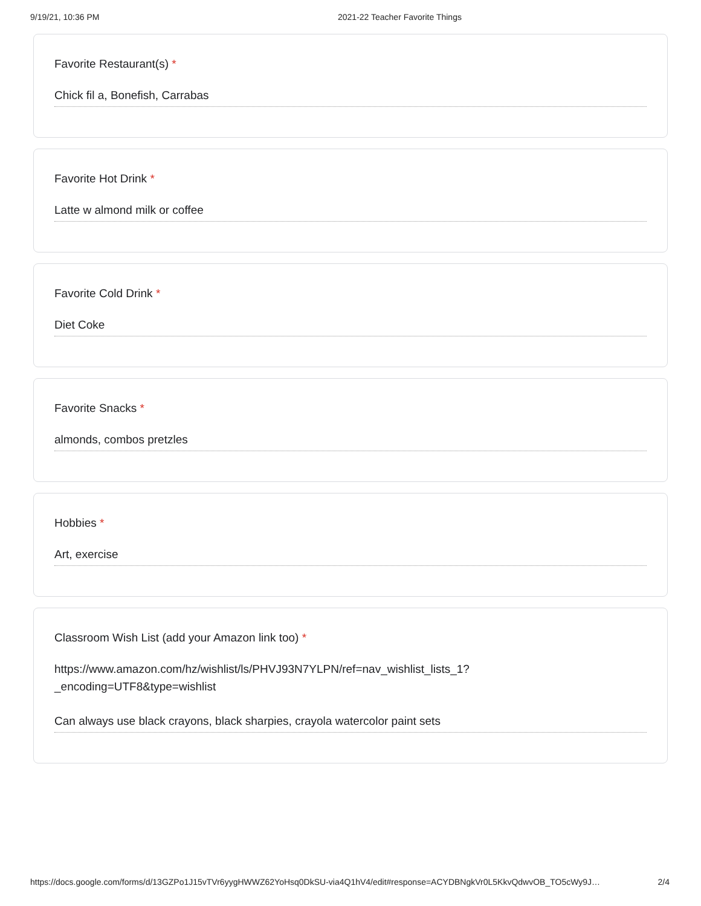9/19/21, 10:36 PM 2021-22 Teacher Favorite Things
Favorite Restaurant(s) *
Chick fil a, Bonefish, Carrabas
Favorite Hot Drink *
Latte w almond milk or coffee
Favorite Cold Drink *
Diet Coke
Favorite Snacks *
almonds, combos pretzles
Hobbies *
Art, exercise
Classroom Wish List (add your Amazon link too) *
https://www.amazon.com/hz/wishlist/ls/PHVJ93N7YLPN/ref=nav_wishlist_lists_1?
_encoding=UTF8&type=wishlist
Can always use black crayons, black sharpies, crayola watercolor paint sets
https://docs.google.com/forms/d/13GZPo1J15vTVr6yygHWWZ62YoHsq0DkSU-via4Q1hV4/edit#response=ACYDBNgkVr0L5KkvQdwvOB_TO5cWy9J… 2/4